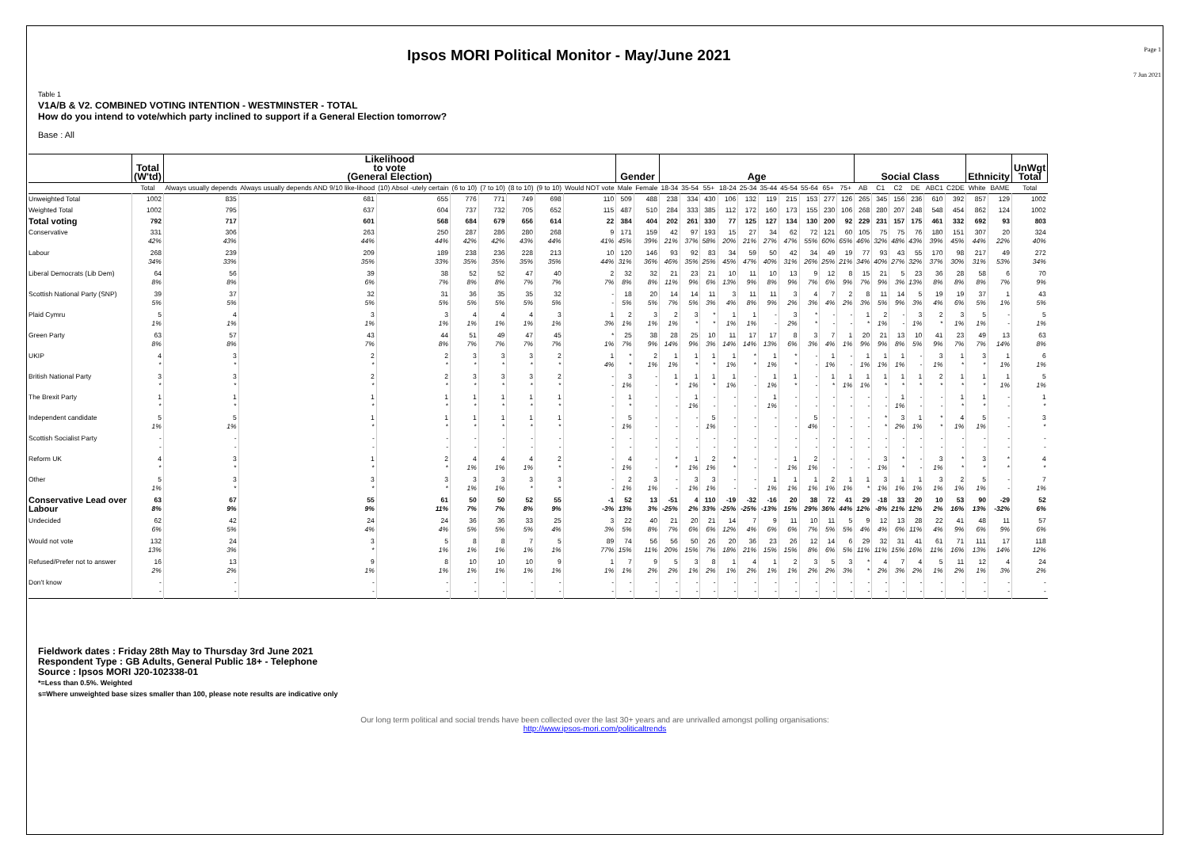Ipsos MORI Political Monitor - May/June 2021
Page 1
7 Jun 2021
Table 1
V1A/B & V2. COMBINED VOTING INTENTION - WESTMINSTER - TOTAL
How do you intend to vote/which party inclined to support if a General Election tomorrow?
Base : All
| | Total (W'td) | Likelihood to vote (General Election) | | | | | | | | Gender | | Age | | | | | | | | | | Social Class | | | | | | Ethnicity | | UnWgt Total |
| --- | --- | --- | --- | --- | --- | --- | --- | --- | --- | --- | --- | --- | --- | --- | --- | --- | --- | --- | --- | --- | --- | --- | --- | --- | --- | --- | --- | --- | --- | --- |
| | Total | Always usually depends | Always usually depends AND 9/10 like-lihood | (10) Absol -utely certain | (6 to 10) | (7 to 10) | (8 to 10) | (9 to 10) | Would NOT vote | Male | Female | 18-34 | 35-54 | 55+ | 18-24 | 25-34 | 35-44 | 45-54 | 55-64 | 65+ | 75+ | AB | C1 | C2 | DE | ABC1 | C2DE | White | BAME | Total |
| Unweighted Total | 1002 | 835 | 681 | 655 | 776 | 771 | 749 | 698 | 110 | 509 | 488 | 238 | 334 | 430 | 106 | 132 | 119 | 215 | 153 | 277 | 126 | 265 | 345 | 156 | 236 | 610 | 392 | 857 | 129 | 1002 |
| Weighted Total | 1002 | 795 | 637 | 604 | 737 | 732 | 705 | 652 | 115 | 487 | 510 | 284 | 333 | 385 | 112 | 172 | 160 | 173 | 155 | 230 | 106 | 268 | 280 | 207 | 248 | 548 | 454 | 862 | 124 | 1002 |
| Total voting | 792 | 717 | 601 | 568 | 684 | 679 | 656 | 614 | 22 | 384 | 404 | 202 | 261 | 330 | 77 | 125 | 127 | 134 | 130 | 200 | 92 | 229 | 231 | 157 | 175 | 461 | 332 | 692 | 93 | 803 |
| Conservative | 331 42% | 306 43% | 263 44% | 250 44% | 287 42% | 286 42% | 280 43% | 268 44% | 9 41% | 171 45% | 159 39% | 42 21% | 97 37% | 193 58% | 15 20% | 27 21% | 34 27% | 62 47% | 72 55% | 121 60% | 60 65% | 105 46% | 75 32% | 75 48% | 76 43% | 180 39% | 151 45% | 307 44% | 20 22% | 324 40% |
| Labour | 268 34% | 239 33% | 209 35% | 189 33% | 238 35% | 236 35% | 228 35% | 213 35% | 10 44% | 120 31% | 146 36% | 93 46% | 92 35% | 83 25% | 34 45% | 59 47% | 50 40% | 42 31% | 34 26% | 49 25% | 19 21% | 77 34% | 93 40% | 43 27% | 55 32% | 170 37% | 98 30% | 217 31% | 49 53% | 272 34% |
| Liberal Democrats (Lib Dem) | 64 8% | 56 8% | 39 6% | 38 7% | 52 8% | 52 8% | 47 7% | 40 7% | 2 7% | 32 8% | 32 8% | 21 11% | 23 9% | 21 6% | 10 13% | 11 9% | 10 8% | 13 9% | 9 7% | 12 6% | 8 9% | 15 7% | 21 9% | 5 3% | 23 13% | 36 8% | 28 8% | 58 8% | 6 7% | 70 9% |
| Scottish National Party (SNP) | 39 5% | 37 5% | 32 5% | 31 5% | 36 5% | 35 5% | 35 5% | 32 5% | - - | 18 5% | 20 5% | 14 7% | 14 5% | 11 3% | 3 4% | 11 8% | 11 9% | 3 2% | 4 3% | 7 4% | 2 2% | 8 3% | 11 5% | 14 9% | 5 3% | 19 4% | 19 6% | 37 5% | 1 1% | 43 5% |
| Plaid Cymru | 5 1% | 4 1% | 3 1% | 3 1% | 4 1% | 4 1% | 4 1% | 3 1% | 1 3% | 2 1% | 3 1% | 2 1% | 3 * | * * | 1 1% | 1 1% | - - | 3 2% | * * | - - | - - | 1 * | 2 1% | - - | 3 1% | 2 * | 3 1% | 5 1% | - - | 5 1% |
| Green Party | 63 8% | 57 8% | 43 7% | 44 8% | 51 7% | 49 7% | 47 7% | 45 7% | * 1% | 25 7% | 38 9% | 28 14% | 25 9% | 10 3% | 11 14% | 17 14% | 17 13% | 8 6% | 3 3% | 7 4% | 1 1% | 20 9% | 21 9% | 13 8% | 10 5% | 41 9% | 23 7% | 49 7% | 13 14% | 63 8% |
| UKIP | 4 * | 3 * | 2 * | 2 * | 3 * | 3 * | 3 * | 2 * | 1 4% | * * | 2 1% | 1 1% | 1 * | 1 * | 1 1% | * * | 1 1% | * * | - - | 1 1% | - - | 1 1% | 1 1% | 1 1% | - - | 3 1% | 1 * | 3 * | 1 1% | 6 1% |
| British National Party | 3 * | 3 * | 2 * | 2 * | 3 * | 3 * | 3 * | 2 * | - - | 3 1% | - - | 1 * | 1 1% | 1 * | 1 1% | - - | 1 1% | 1 * | - - | 1 * | 1 1% | 1 1% | 1 * | 1 * | 1 * | 2 * | 1 * | 1 * | 1 1% | 5 1% |
| The Brexit Party | 1 * | 1 * | 1 * | 1 * | 1 * | 1 * | 1 * | 1 * | - - | 1 * | - - | - - | 1 1% | - - | - - | - - | 1 1% | - - | - - | - - | - - | - - | - - | 1 1% | - - | - - | 1 * | 1 * | - - | 1 * |
| Independent candidate | 5 1% | 5 1% | 1 * | 1 * | 1 * | 1 * | 1 * | 1 * | - - | 5 1% | - - | - - | - - | 5 1% | - - | - - | - - | - - | 5 4% | - - | - - | - - | * * | 3 2% | 1 1% | * * | 4 1% | 5 1% | - - | 3 * |
| Scottish Socialist Party | - - | - - | - - | - - | - - | - - | - - | - - | - - | - - | - - | - - | - - | - - | - - | - - | - - | - - | - - | - - | - - | - - | - - | - - | - - | - - | - - | - - | - - | - - |
| Reform UK | 4 * | 3 * | 1 * | 2 * | 4 1% | 4 1% | 4 1% | 2 * | - - | 4 1% | - - | * * | 1 1% | 2 1% | * * | - - | - - | 1 1% | 2 1% | - - | - - | - - | 3 1% | * * | - - | 3 1% | * * | 3 * | * * | 4 * |
| Other | 5 1% | 3 * | 3 * | 3 * | 3 1% | 3 1% | 3 * | 3 * | - - | 2 1% | 3 1% | - - | 3 1% | 3 1% | - - | - - | 1 1% | 1 1% | 1 1% | 2 1% | 1 1% | 1 * | 3 1% | 1 1% | 1 1% | 3 1% | 2 1% | 5 1% | - - | 7 1% |
| Conservative Lead over Labour | 63 8% | 67 9% | 55 9% | 61 11% | 50 7% | 50 7% | 52 8% | 55 9% | -1 -3% | 52 13% | 13 3% | -51 -25% | 4 2% | 110 33% | -19 -25% | -32 -25% | -16 -13% | 20 15% | 38 29% | 72 36% | 41 44% | 29 12% | -18 -8% | 33 21% | 20 12% | 10 2% | 53 16% | 90 13% | -29 -32% | 52 6% |
| Undecided | 62 6% | 42 5% | 24 4% | 24 4% | 36 5% | 36 5% | 33 5% | 25 4% | 3 3% | 22 5% | 40 8% | 21 7% | 20 6% | 21 6% | 14 12% | 7 4% | 9 6% | 11 6% | 10 7% | 11 5% | 5 5% | 9 4% | 12 4% | 13 6% | 28 11% | 22 4% | 41 9% | 48 6% | 11 9% | 57 6% |
| Would not vote | 132 13% | 24 3% | 3 * | 5 1% | 8 1% | 8 1% | 7 1% | 5 1% | 89 77% | 74 15% | 56 11% | 56 20% | 50 15% | 26 7% | 20 18% | 36 21% | 23 15% | 26 15% | 12 8% | 14 6% | 6 5% | 29 11% | 32 11% | 31 15% | 41 16% | 61 11% | 71 16% | 111 13% | 17 14% | 118 12% |
| Refused/Prefer not to answer | 16 2% | 13 2% | 9 1% | 8 1% | 10 1% | 10 1% | 10 1% | 9 1% | 1 1% | 7 1% | 9 2% | 5 2% | 3 1% | 8 2% | 1 1% | 4 2% | 1 1% | 2 1% | 3 2% | 5 2% | 3 3% | * * | 4 2% | 7 3% | 4 2% | 5 1% | 11 2% | 12 1% | 4 3% | 24 2% |
| Don't know | - - | - - | - - | - - | - - | - - | - - | - - | - - | - - | - - | - - | - - | - - | - - | - - | - - | - - | - - | - - | - - | - - | - - | - - | - - | - - | - - | - - | - - | - - |
Fieldwork dates : Friday 28th May to Thursday 3rd June 2021
Respondent Type : GB Adults, General Public 18+ - Telephone
Source : Ipsos MORI J20-102338-01
*=Less than 0.5%. Weighted
s=Where unweighted base sizes smaller than 100, please note results are indicative only
Our long term political and social trends have been collected over the last 30+ years and are unrivalled amongst polling organisations:
http://www.ipsos-mori.com/politicaltrends